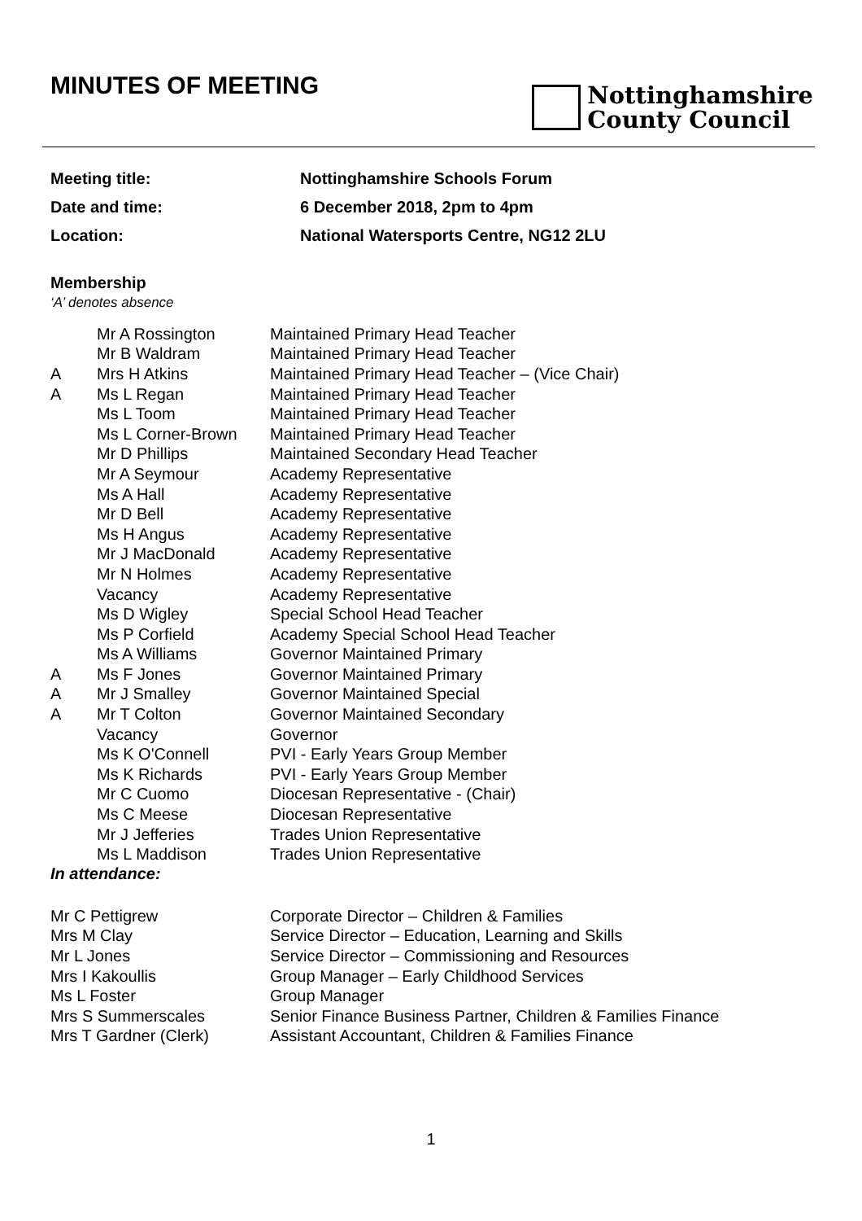MINUTES OF MEETING
Nottinghamshire
County Council
| Meeting title: | Nottinghamshire Schools Forum |
| Date and time: | 6 December 2018, 2pm to 4pm |
| Location: | National Watersports Centre, NG12 2LU |
Membership
‘A’ denotes absence
| | Mr A Rossington | Maintained Primary Head Teacher |
| | Mr B Waldram | Maintained Primary Head Teacher |
| A | Mrs H Atkins | Maintained Primary Head Teacher – (Vice Chair) |
| A | Ms L Regan | Maintained Primary Head Teacher |
| | Ms L Toom | Maintained Primary Head Teacher |
| | Ms L Corner-Brown | Maintained Primary Head Teacher |
| | Mr D Phillips | Maintained Secondary Head Teacher |
| | Mr A Seymour | Academy Representative |
| | Ms A Hall | Academy Representative |
| | Mr D Bell | Academy Representative |
| | Ms H Angus | Academy Representative |
| | Mr J MacDonald | Academy Representative |
| | Mr N Holmes | Academy Representative |
| | Vacancy | Academy Representative |
| | Ms D Wigley | Special School Head Teacher |
| | Ms P Corfield | Academy Special School Head Teacher |
| | Ms A Williams | Governor Maintained Primary |
| A | Ms F Jones | Governor Maintained Primary |
| A | Mr J Smalley | Governor Maintained Special |
| A | Mr T Colton | Governor Maintained Secondary |
| | Vacancy | Governor |
| | Ms K O'Connell | PVI - Early Years Group Member |
| | Ms K Richards | PVI - Early Years Group Member |
| | Mr C Cuomo | Diocesan Representative - (Chair) |
| | Ms C Meese | Diocesan Representative |
| | Mr J Jefferies | Trades Union Representative |
| | Ms L Maddison | Trades Union Representative |
In attendance:
| Mr C Pettigrew | Corporate Director – Children & Families |
| Mrs M Clay | Service Director – Education, Learning and Skills |
| Mr L Jones | Service Director – Commissioning and Resources |
| Mrs I Kakoullis | Group Manager – Early Childhood Services |
| Ms L Foster | Group Manager |
| Mrs S Summerscales | Senior Finance Business Partner, Children & Families Finance |
| Mrs T Gardner (Clerk) | Assistant Accountant, Children & Families Finance |
1